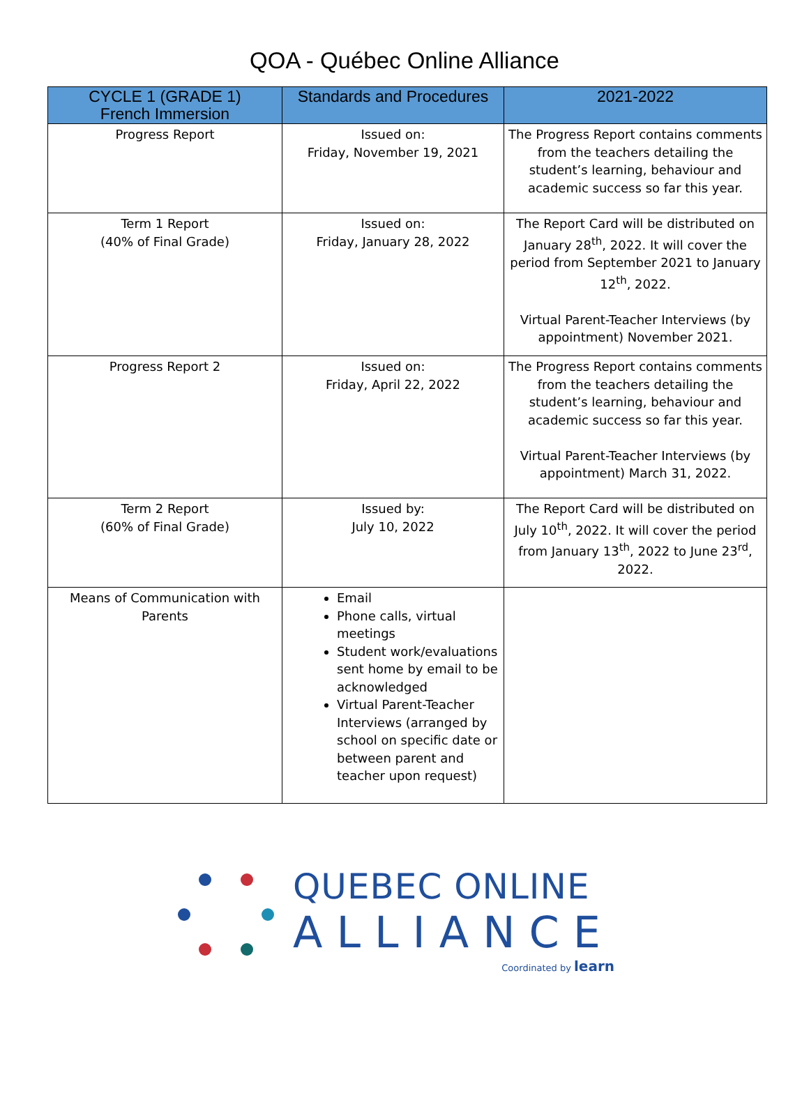QOA - Québec Online Alliance
| CYCLE 1 (GRADE 1) French Immersion | Standards and Procedures | 2021-2022 |
| --- | --- | --- |
| Progress Report | Issued on: Friday, November 19, 2021 | The Progress Report contains comments from the teachers detailing the student’s learning, behaviour and academic success so far this year. |
| Term 1 Report (40% of Final Grade) | Issued on: Friday, January 28, 2022 | The Report Card will be distributed on January 28<sup>th</sup>, 2022. It will cover the period from September 2021 to January 12<sup>th</sup>, 2022. Virtual Parent-Teacher Interviews (by appointment) November 2021. |
| Progress Report 2 | Issued on: Friday, April 22, 2022 | The Progress Report contains comments from the teachers detailing the student’s learning, behaviour and academic success so far this year. Virtual Parent-Teacher Interviews (by appointment) March 31, 2022. |
| Term 2 Report (60% of Final Grade) | Issued by: July 10, 2022 | The Report Card will be distributed on July 10<sup>th</sup>, 2022. It will cover the period from January 13<sup>th</sup>, 2022 to June 23<sup>rd</sup>, 2022. |
| Means of Communication with Parents | Email Phone calls, virtual meetings Student work/evaluations sent home by email to be acknowledged Virtual Parent-Teacher Interviews (arranged by school on specific date or between parent and teacher upon request) | |
QUEBEC ONLINE
ALLIANCE
Coordinated by learn